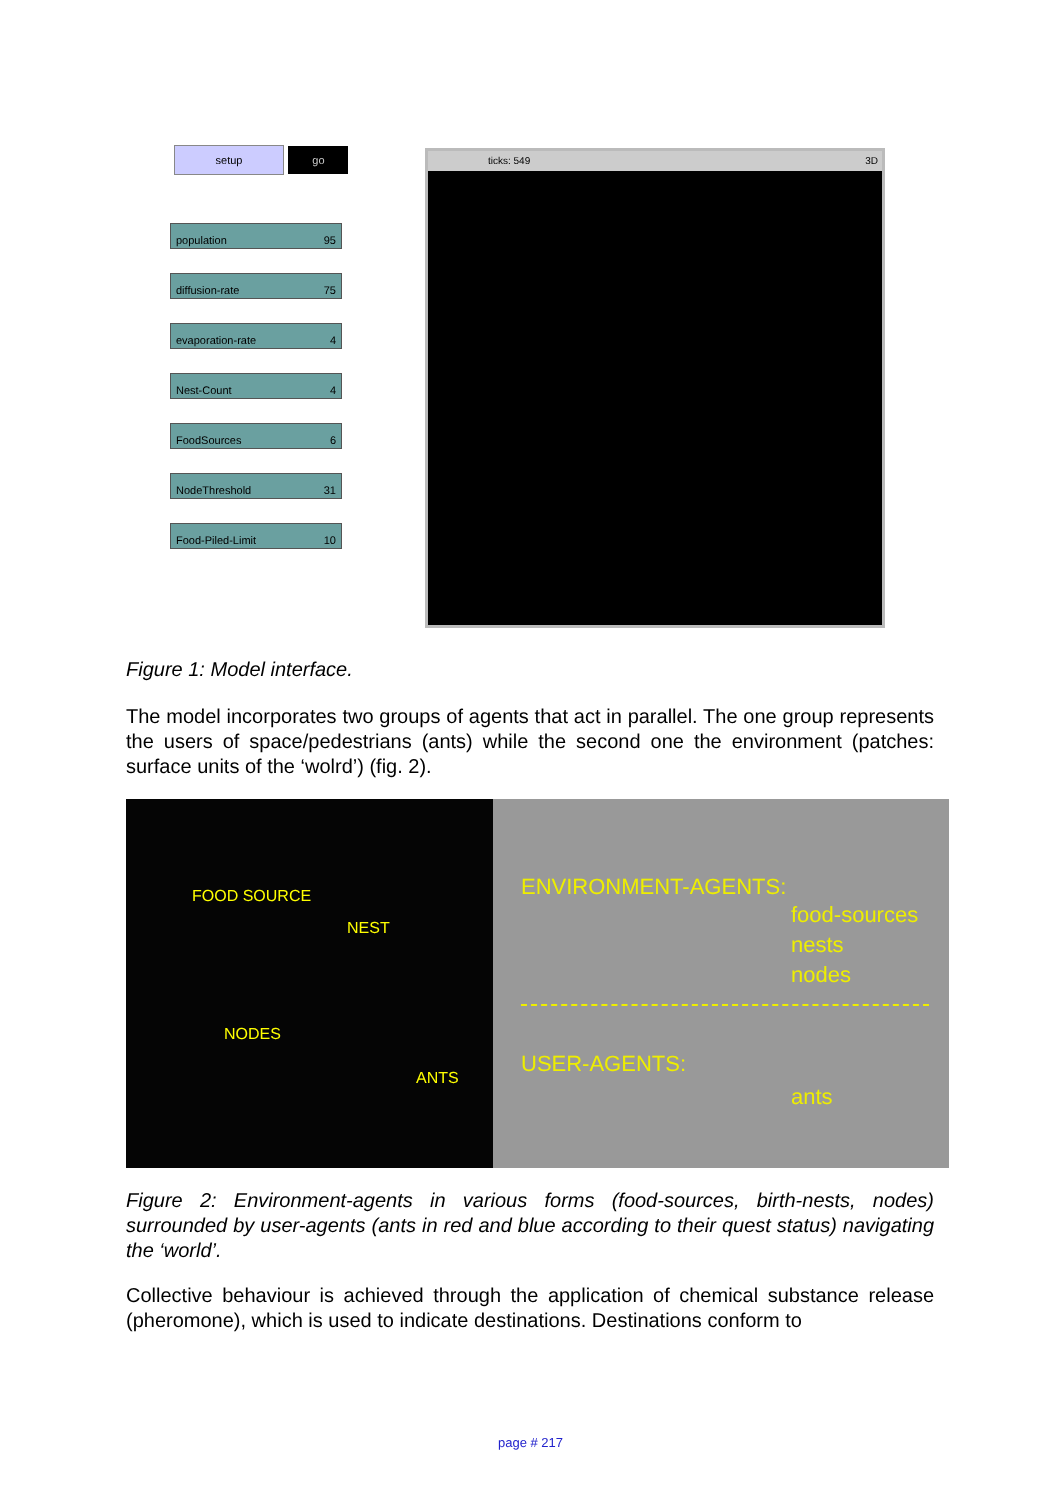setup go
population 95
diffusion-rate 75
evaporation-rate 4
Nest-Count 4
FoodSources 6
NodeThreshold 31
Food-Piled-Limit 10
ticks: 549 3D
Figure 1: Model interface.
The model incorporates two groups of agents that act in parallel. The one group represents the users of space/pedestrians (ants) while the second one the environment (patches: surface units of the ‘wolrd’) (fig. 2).
FOOD SOURCE
NEST
NODES
ANTS
ENVIRONMENT-AGENTS:
food-sources
nests
nodes
USER-AGENTS:
ants
Figure 2: Environment-agents in various forms (food-sources, birth-nests, nodes) surrounded by user-agents (ants in red and blue according to their quest status) navigating the ‘world’.
Collective behaviour is achieved through the application of chemical substance release (pheromone), which is used to indicate destinations. Destinations conform to
page # 217